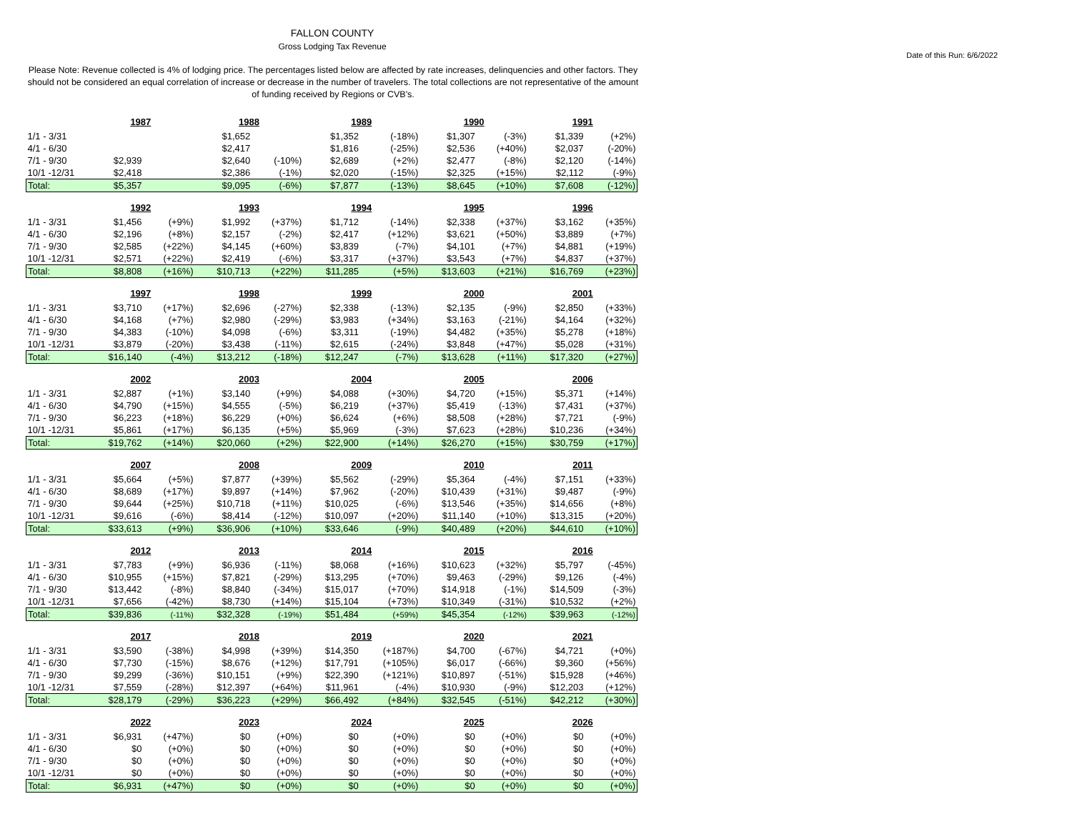FALLON COUNTY
Gross Lodging Tax Revenue
Date of this Run: 6/6/2022
Please Note: Revenue collected is 4% of lodging price. The percentages listed below are affected by rate increases, delinquencies and other factors. They should not be considered an equal correlation of increase or decrease in the number of travelers. The total collections are not representative of the amount of funding received by Regions or CVB's.
| | 1987 | | 1988 | | 1989 | | 1990 | | 1991 | |
| 1/1 - 3/31 | | | $1,652 | | $1,352 | (-18%) | $1,307 | (-3%) | $1,339 | (+2%) |
| 4/1 - 6/30 | | | $2,417 | | $1,816 | (-25%) | $2,536 | (+40%) | $2,037 | (-20%) |
| 7/1 - 9/30 | $2,939 | | $2,640 | (-10%) | $2,689 | (+2%) | $2,477 | (-8%) | $2,120 | (-14%) |
| 10/1 -12/31 | $2,418 | | $2,386 | (-1%) | $2,020 | (-15%) | $2,325 | (+15%) | $2,112 | (-9%) |
| Total: | $5,357 | | $9,095 | (-6%) | $7,877 | (-13%) | $8,645 | (+10%) | $7,608 | (-12%) |
| | 1992 | | 1993 | | 1994 | | 1995 | | 1996 | |
| 1/1 - 3/31 | $1,456 | (+9%) | $1,992 | (+37%) | $1,712 | (-14%) | $2,338 | (+37%) | $3,162 | (+35%) |
| 4/1 - 6/30 | $2,196 | (+8%) | $2,157 | (-2%) | $2,417 | (+12%) | $3,621 | (+50%) | $3,889 | (+7%) |
| 7/1 - 9/30 | $2,585 | (+22%) | $4,145 | (+60%) | $3,839 | (-7%) | $4,101 | (+7%) | $4,881 | (+19%) |
| 10/1 -12/31 | $2,571 | (+22%) | $2,419 | (-6%) | $3,317 | (+37%) | $3,543 | (+7%) | $4,837 | (+37%) |
| Total: | $8,808 | (+16%) | $10,713 | (+22%) | $11,285 | (+5%) | $13,603 | (+21%) | $16,769 | (+23%) |
| | 1997 | | 1998 | | 1999 | | 2000 | | 2001 | |
| 1/1 - 3/31 | $3,710 | (+17%) | $2,696 | (-27%) | $2,338 | (-13%) | $2,135 | (-9%) | $2,850 | (+33%) |
| 4/1 - 6/30 | $4,168 | (+7%) | $2,980 | (-29%) | $3,983 | (+34%) | $3,163 | (-21%) | $4,164 | (+32%) |
| 7/1 - 9/30 | $4,383 | (-10%) | $4,098 | (-6%) | $3,311 | (-19%) | $4,482 | (+35%) | $5,278 | (+18%) |
| 10/1 -12/31 | $3,879 | (-20%) | $3,438 | (-11%) | $2,615 | (-24%) | $3,848 | (+47%) | $5,028 | (+31%) |
| Total: | $16,140 | (-4%) | $13,212 | (-18%) | $12,247 | (-7%) | $13,628 | (+11%) | $17,320 | (+27%) |
| | 2002 | | 2003 | | 2004 | | 2005 | | 2006 | |
| 1/1 - 3/31 | $2,887 | (+1%) | $3,140 | (+9%) | $4,088 | (+30%) | $4,720 | (+15%) | $5,371 | (+14%) |
| 4/1 - 6/30 | $4,790 | (+15%) | $4,555 | (-5%) | $6,219 | (+37%) | $5,419 | (-13%) | $7,431 | (+37%) |
| 7/1 - 9/30 | $6,223 | (+18%) | $6,229 | (+0%) | $6,624 | (+6%) | $8,508 | (+28%) | $7,721 | (-9%) |
| 10/1 -12/31 | $5,861 | (+17%) | $6,135 | (+5%) | $5,969 | (-3%) | $7,623 | (+28%) | $10,236 | (+34%) |
| Total: | $19,762 | (+14%) | $20,060 | (+2%) | $22,900 | (+14%) | $26,270 | (+15%) | $30,759 | (+17%) |
| | 2007 | | 2008 | | 2009 | | 2010 | | 2011 | |
| 1/1 - 3/31 | $5,664 | (+5%) | $7,877 | (+39%) | $5,562 | (-29%) | $5,364 | (-4%) | $7,151 | (+33%) |
| 4/1 - 6/30 | $8,689 | (+17%) | $9,897 | (+14%) | $7,962 | (-20%) | $10,439 | (+31%) | $9,487 | (-9%) |
| 7/1 - 9/30 | $9,644 | (+25%) | $10,718 | (+11%) | $10,025 | (-6%) | $13,546 | (+35%) | $14,656 | (+8%) |
| 10/1 -12/31 | $9,616 | (-6%) | $8,414 | (-12%) | $10,097 | (+20%) | $11,140 | (+10%) | $13,315 | (+20%) |
| Total: | $33,613 | (+9%) | $36,906 | (+10%) | $33,646 | (-9%) | $40,489 | (+20%) | $44,610 | (+10%) |
| | 2012 | | 2013 | | 2014 | | 2015 | | 2016 | |
| 1/1 - 3/31 | $7,783 | (+9%) | $6,936 | (-11%) | $8,068 | (+16%) | $10,623 | (+32%) | $5,797 | (-45%) |
| 4/1 - 6/30 | $10,955 | (+15%) | $7,821 | (-29%) | $13,295 | (+70%) | $9,463 | (-29%) | $9,126 | (-4%) |
| 7/1 - 9/30 | $13,442 | (-8%) | $8,840 | (-34%) | $15,017 | (+70%) | $14,918 | (-1%) | $14,509 | (-3%) |
| 10/1 -12/31 | $7,656 | (-42%) | $8,730 | (+14%) | $15,104 | (+73%) | $10,349 | (-31%) | $10,532 | (+2%) |
| Total: | $39,836 | (-11%) | $32,328 | (-19%) | $51,484 | (+59%) | $45,354 | (-12%) | $39,963 | (-12%) |
| | 2017 | | 2018 | | 2019 | | 2020 | | 2021 | |
| 1/1 - 3/31 | $3,590 | (-38%) | $4,998 | (+39%) | $14,350 | (+187%) | $4,700 | (-67%) | $4,721 | (+0%) |
| 4/1 - 6/30 | $7,730 | (-15%) | $8,676 | (+12%) | $17,791 | (+105%) | $6,017 | (-66%) | $9,360 | (+56%) |
| 7/1 - 9/30 | $9,299 | (-36%) | $10,151 | (+9%) | $22,390 | (+121%) | $10,897 | (-51%) | $15,928 | (+46%) |
| 10/1 -12/31 | $7,559 | (-28%) | $12,397 | (+64%) | $11,961 | (-4%) | $10,930 | (-9%) | $12,203 | (+12%) |
| Total: | $28,179 | (-29%) | $36,223 | (+29%) | $66,492 | (+84%) | $32,545 | (-51%) | $42,212 | (+30%) |
| | 2022 | | 2023 | | 2024 | | 2025 | | 2026 | |
| 1/1 - 3/31 | $6,931 | (+47%) | $0 | (+0%) | $0 | (+0%) | $0 | (+0%) | $0 | (+0%) |
| 4/1 - 6/30 | $0 | (+0%) | $0 | (+0%) | $0 | (+0%) | $0 | (+0%) | $0 | (+0%) |
| 7/1 - 9/30 | $0 | (+0%) | $0 | (+0%) | $0 | (+0%) | $0 | (+0%) | $0 | (+0%) |
| 10/1 -12/31 | $0 | (+0%) | $0 | (+0%) | $0 | (+0%) | $0 | (+0%) | $0 | (+0%) |
| Total: | $6,931 | (+47%) | $0 | (+0%) | $0 | (+0%) | $0 | (+0%) | $0 | (+0%) |